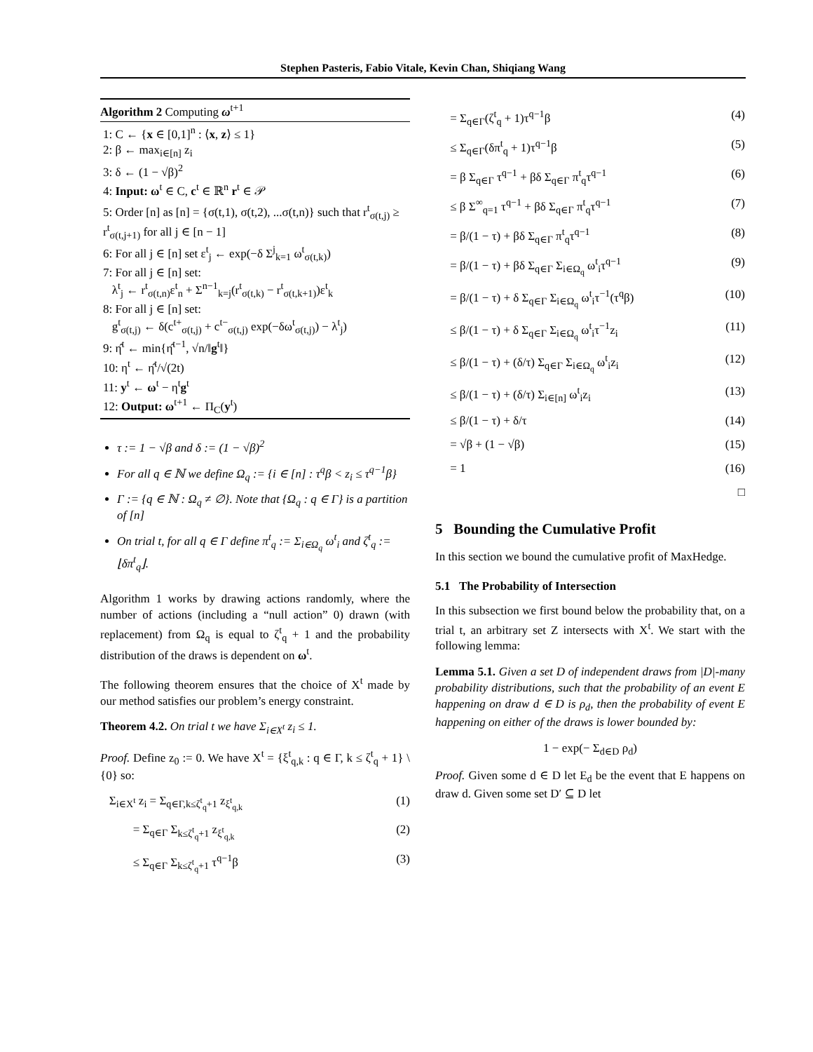Stephen Pasteris, Fabio Vitale, Kevin Chan, Shiqiang Wang
Algorithm 2 Computing ω<sup>t+1</sup>
1: C ← {x ∈ [0,1]<sup>n</sup> : ⟨x, z⟩ ≤ 1}
2: β ← max<sub>i∈[n]</sub> z<sub>i</sub>
3: δ ← (1 − √β)<sup>2</sup>
4: Input: ω<sup>t</sup> ∈ C, c<sup>t</sup> ∈ ℝ<sup>n</sup> r<sup>t</sup> ∈ 𝒫
5: Order [n] as [n] = {σ(t,1), σ(t,2), ...σ(t,n)} such that r<sup>t</sup><sub>σ(t,j)</sub> ≥ r<sup>t</sup><sub>σ(t,j+1)</sub> for all j ∈ [n − 1]
6: For all j ∈ [n] set ε<sup>t</sup><sub>j</sub> ← exp(−δ Σ<sup>j</sup><sub>k=1</sub> ω<sup>t</sup><sub>σ(t,k)</sub>)
7: For all j ∈ [n] set:
λ<sup>t</sup><sub>j</sub> ← r<sup>t</sup><sub>σ(t,n)</sub>ε<sup>t</sup><sub>n</sub> + Σ<sup>n−1</sup><sub>k=j</sub>(r<sup>t</sup><sub>σ(t,k)</sub> − r<sup>t</sup><sub>σ(t,k+1)</sub>)ε<sup>t</sup><sub>k</sub>
8: For all j ∈ [n] set:
g<sup>t</sup><sub>σ(t,j)</sub> ← δ(c<sup>t+</sup><sub>σ(t,j)</sub> + c<sup>t−</sup><sub>σ(t,j)</sub> exp(−δω<sup>t</sup><sub>σ(t,j)</sub>) − λ<sup>t</sup><sub>j</sub>)
9: η̂<sup>t</sup> ← min{η̂<sup>t−1</sup>, √n/‖g<sup>t</sup>‖}
10: η<sup>t</sup> ← η̂<sup>t</sup>/√(2t)
11: y<sup>t</sup> ← ω<sup>t</sup> − η<sup>t</sup>g<sup>t</sup>
12: Output: ω<sup>t+1</sup> ← Π<sub>C</sub>(y<sup>t</sup>)
τ := 1 − √β and δ := (1 − √β)<sup>2</sup>
For all q ∈ ℕ we define Ω<sub>q</sub> := {i ∈ [n] : τ<sup>q</sup>β < z<sub>i</sub> ≤ τ<sup>q−1</sup>β}
Γ := {q ∈ ℕ : Ω<sub>q</sub> ≠ ∅}. Note that {Ω<sub>q</sub> : q ∈ Γ} is a partition of [n]
On trial t, for all q ∈ Γ define π<sup>t</sup><sub>q</sub> := Σ<sub>i∈Ω<sub>q</sub></sub> ω<sup>t</sup><sub>i</sub> and ζ<sup>t</sup><sub>q</sub> := ⌊δπ<sup>t</sup><sub>q</sub>⌋.
Algorithm 1 works by drawing actions randomly, where the number of actions (including a “null action” 0) drawn (with replacement) from Ω<sub>q</sub> is equal to ζ<sup>t</sup><sub>q</sub> + 1 and the probability distribution of the draws is dependent on ω<sup>t</sup>.
The following theorem ensures that the choice of X<sup>t</sup> made by our method satisfies our problem’s energy constraint.
Theorem 4.2. On trial t we have Σ<sub>i∈X<sup>t</sup></sub> z<sub>i</sub> ≤ 1.
Proof. Define z<sub>0</sub> := 0. We have X<sup>t</sup> = {ξ<sup>t</sup><sub>q,k</sub> : q ∈ Γ, k ≤ ζ<sup>t</sup><sub>q</sub> + 1} \ {0} so:
Σ<sub>i∈X<sup>t</sup></sub> z<sub>i</sub> = Σ<sub>q∈Γ,k≤ζ<sup>t</sup><sub>q</sub>+1</sub> z<sub>ξ<sup>t</sup><sub>q,k</sub></sub> (1)
= Σ<sub>q∈Γ</sub> Σ<sub>k≤ζ<sup>t</sup><sub>q</sub>+1</sub> z<sub>ξ<sup>t</sup><sub>q,k</sub></sub> (2)
≤ Σ<sub>q∈Γ</sub> Σ<sub>k≤ζ<sup>t</sup><sub>q</sub>+1</sub> τ<sup>q−1</sup>β (3)
= Σ<sub>q∈Γ</sub>(ζ<sup>t</sup><sub>q</sub> + 1)τ<sup>q−1</sup>β (4)
≤ Σ<sub>q∈Γ</sub>(δπ<sup>t</sup><sub>q</sub> + 1)τ<sup>q−1</sup>β (5)
= β Σ<sub>q∈Γ</sub> τ<sup>q−1</sup> + βδ Σ<sub>q∈Γ</sub> π<sup>t</sup><sub>q</sub>τ<sup>q−1</sup> (6)
≤ β Σ<sup>∞</sup><sub>q=1</sub> τ<sup>q−1</sup> + βδ Σ<sub>q∈Γ</sub> π<sup>t</sup><sub>q</sub>τ<sup>q−1</sup> (7)
= β/(1 − τ) + βδ Σ<sub>q∈Γ</sub> π<sup>t</sup><sub>q</sub>τ<sup>q−1</sup> (8)
= β/(1 − τ) + βδ Σ<sub>q∈Γ</sub> Σ<sub>i∈Ω<sub>q</sub></sub> ω<sup>t</sup><sub>i</sub>τ<sup>q−1</sup> (9)
= β/(1 − τ) + δ Σ<sub>q∈Γ</sub> Σ<sub>i∈Ω<sub>q</sub></sub> ω<sup>t</sup><sub>i</sub>τ<sup>−1</sup>(τ<sup>q</sup>β) (10)
≤ β/(1 − τ) + δ Σ<sub>q∈Γ</sub> Σ<sub>i∈Ω<sub>q</sub></sub> ω<sup>t</sup><sub>i</sub>τ<sup>−1</sup>z<sub>i</sub> (11)
≤ β/(1 − τ) + (δ/τ) Σ<sub>q∈Γ</sub> Σ<sub>i∈Ω<sub>q</sub></sub> ω<sup>t</sup><sub>i</sub>z<sub>i</sub> (12)
≤ β/(1 − τ) + (δ/τ) Σ<sub>i∈[n]</sub> ω<sup>t</sup><sub>i</sub>z<sub>i</sub> (13)
≤ β/(1 − τ) + δ/τ (14)
= √β + (1 − √β) (15)
= 1 (16)
□
5 Bounding the Cumulative Profit
In this section we bound the cumulative profit of MaxHedge.
5.1 The Probability of Intersection
In this subsection we first bound below the probability that, on a trial t, an arbitrary set Z intersects with X<sup>t</sup>. We start with the following lemma:
Lemma 5.1. Given a set D of independent draws from |D|-many probability distributions, such that the probability of an event E happening on draw d ∈ D is ρ<sub>d</sub>, then the probability of event E happening on either of the draws is lower bounded by:
1 − exp(− Σ<sub>d∈D</sub> ρ<sub>d</sub>)
Proof. Given some d ∈ D let E<sub>d</sub> be the event that E happens on draw d. Given some set D′ ⊆ D let